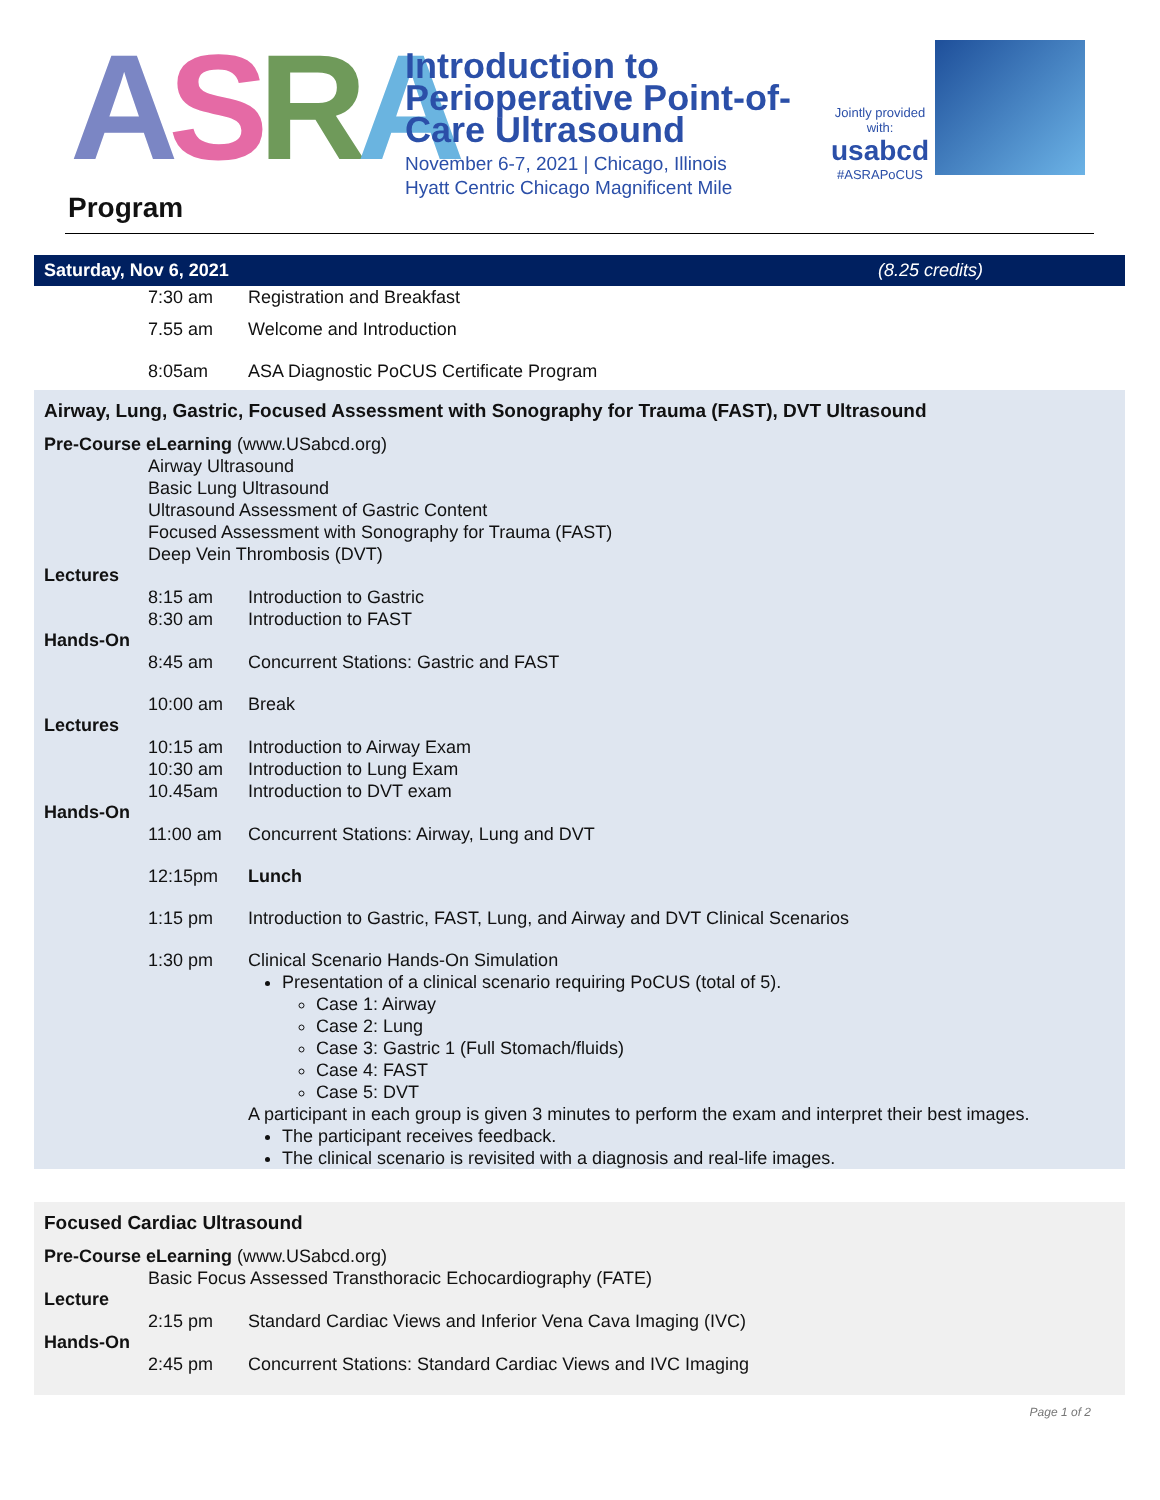ASRA
Introduction to Perioperative Point-of-Care Ultrasound
November 6-7, 2021 | Chicago, Illinois
Hyatt Centric Chicago Magnificent Mile
Jointly provided with:
usabcd
#ASRAPoCUS
Program
Saturday, Nov 6, 2021 (8.25 credits)
7:30 am Registration and Breakfast
7.55 am Welcome and Introduction
8:05am ASA Diagnostic PoCUS Certificate Program
Airway, Lung, Gastric, Focused Assessment with Sonography for Trauma (FAST), DVT Ultrasound
Pre-Course eLearning (www.USabcd.org)
Airway Ultrasound
Basic Lung Ultrasound
Ultrasound Assessment of Gastric Content
Focused Assessment with Sonography for Trauma (FAST)
Deep Vein Thrombosis (DVT)
Lectures
8:15 am Introduction to Gastric
8:30 am Introduction to FAST
Hands-On
8:45 am Concurrent Stations: Gastric and FAST
10:00 am Break
Lectures
10:15 am Introduction to Airway Exam
10:30 am Introduction to Lung Exam
10.45am Introduction to DVT exam
Hands-On
11:00 am Concurrent Stations: Airway, Lung and DVT
12:15pm Lunch
1:15 pm Introduction to Gastric, FAST, Lung, and Airway and DVT Clinical Scenarios
1:30 pm Clinical Scenario Hands-On Simulation
Presentation of a clinical scenario requiring PoCUS (total of 5).
Case 1: Airway
Case 2: Lung
Case 3: Gastric 1 (Full Stomach/fluids)
Case 4: FAST
Case 5: DVT
A participant in each group is given 3 minutes to perform the exam and interpret their best images.
The participant receives feedback.
The clinical scenario is revisited with a diagnosis and real-life images.
Focused Cardiac Ultrasound
Pre-Course eLearning (www.USabcd.org)
Basic Focus Assessed Transthoracic Echocardiography (FATE)
Lecture
2:15 pm Standard Cardiac Views and Inferior Vena Cava Imaging (IVC)
Hands-On
2:45 pm Concurrent Stations: Standard Cardiac Views and IVC Imaging
Page 1 of 2